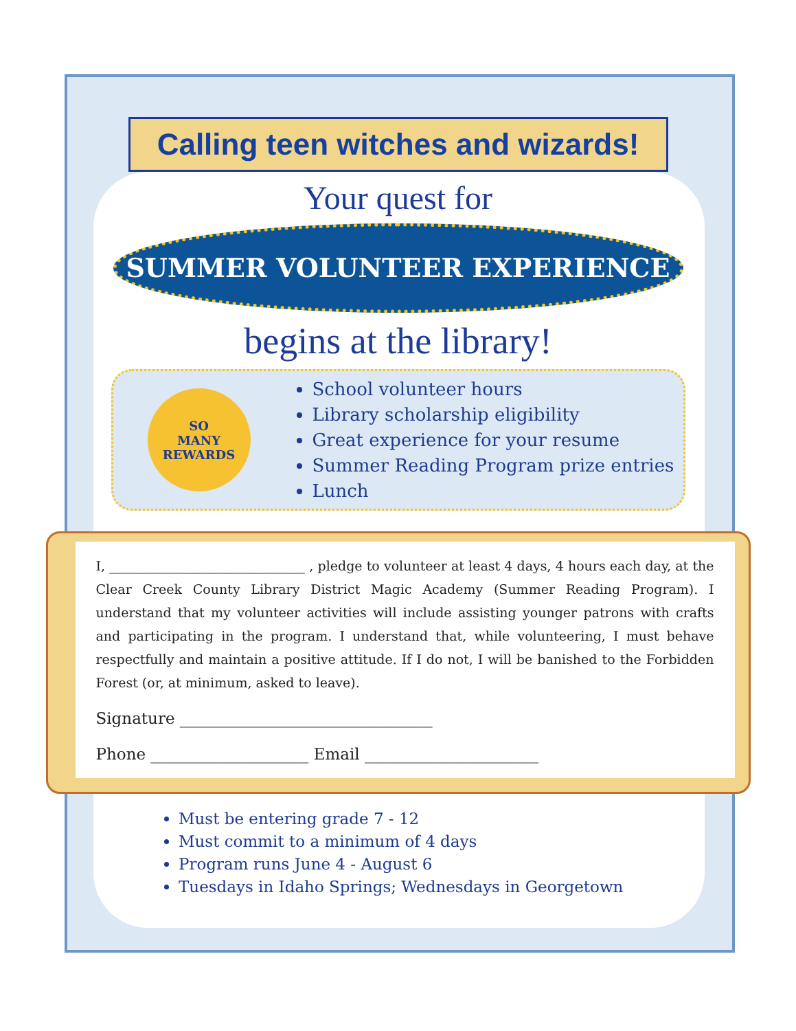Calling teen witches and wizards!
Your quest for
SUMMER VOLUNTEER EXPERIENCE
begins at the library!
SO
MANY
REWARDS
School volunteer hours
Library scholarship eligibility
Great experience for your resume
Summer Reading Program prize entries
Lunch
I, ______________________________ , pledge to volunteer at least 4 days, 4 hours each day, at the Clear Creek County Library District Magic Academy (Summer Reading Program). I understand that my volunteer activities will include assisting younger patrons with crafts and participating in the program. I understand that, while volunteering, I must behave respectfully and maintain a positive attitude. If I do not, I will be banished to the Forbidden Forest (or, at minimum, asked to leave).
Signature ________________________________
Phone ____________________ Email ______________________
Must be entering grade 7 - 12
Must commit to a minimum of 4 days
Program runs June 4 - August 6
Tuesdays in Idaho Springs; Wednesdays in Georgetown